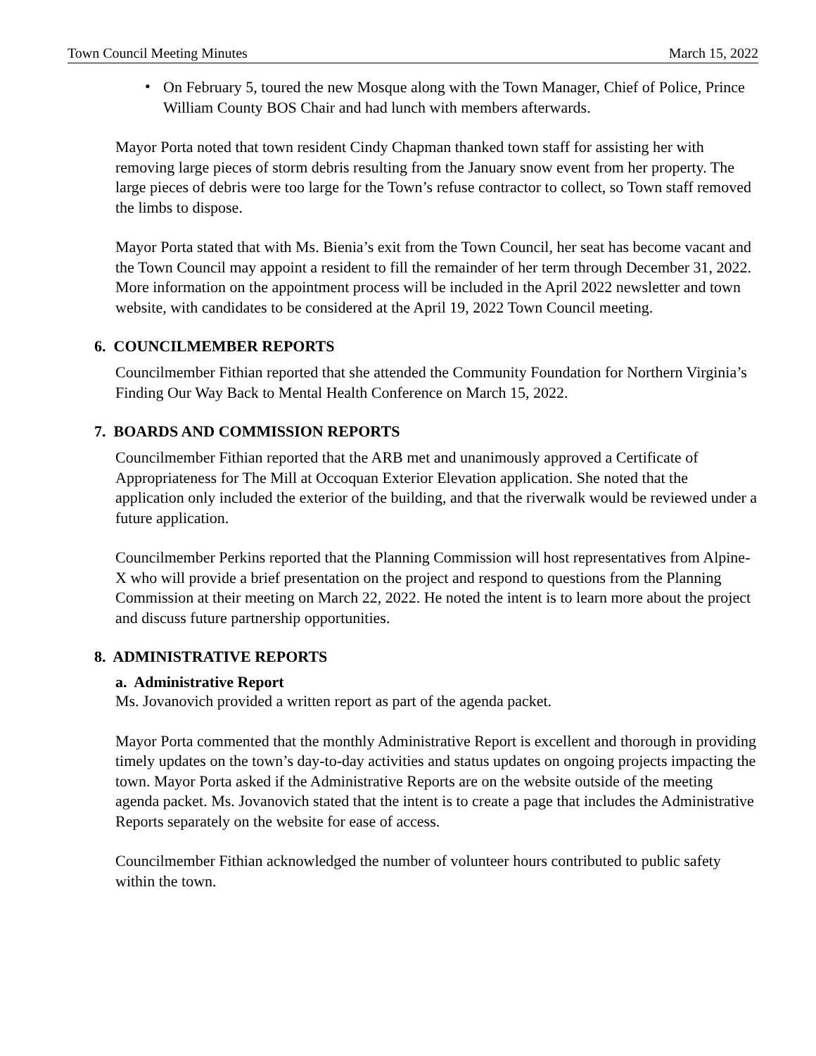Town Council Meeting Minutes March 15, 2022
• On February 5, toured the new Mosque along with the Town Manager, Chief of Police, Prince William County BOS Chair and had lunch with members afterwards.
Mayor Porta noted that town resident Cindy Chapman thanked town staff for assisting her with removing large pieces of storm debris resulting from the January snow event from her property. The large pieces of debris were too large for the Town’s refuse contractor to collect, so Town staff removed the limbs to dispose.
Mayor Porta stated that with Ms. Bienia’s exit from the Town Council, her seat has become vacant and the Town Council may appoint a resident to fill the remainder of her term through December 31, 2022. More information on the appointment process will be included in the April 2022 newsletter and town website, with candidates to be considered at the April 19, 2022 Town Council meeting.
6. COUNCILMEMBER REPORTS
Councilmember Fithian reported that she attended the Community Foundation for Northern Virginia’s Finding Our Way Back to Mental Health Conference on March 15, 2022.
7. BOARDS AND COMMISSION REPORTS
Councilmember Fithian reported that the ARB met and unanimously approved a Certificate of Appropriateness for The Mill at Occoquan Exterior Elevation application. She noted that the application only included the exterior of the building, and that the riverwalk would be reviewed under a future application.
Councilmember Perkins reported that the Planning Commission will host representatives from Alpine-X who will provide a brief presentation on the project and respond to questions from the Planning Commission at their meeting on March 22, 2022. He noted the intent is to learn more about the project and discuss future partnership opportunities.
8. ADMINISTRATIVE REPORTS
a. Administrative Report
Ms. Jovanovich provided a written report as part of the agenda packet.
Mayor Porta commented that the monthly Administrative Report is excellent and thorough in providing timely updates on the town’s day-to-day activities and status updates on ongoing projects impacting the town. Mayor Porta asked if the Administrative Reports are on the website outside of the meeting agenda packet. Ms. Jovanovich stated that the intent is to create a page that includes the Administrative Reports separately on the website for ease of access.
Councilmember Fithian acknowledged the number of volunteer hours contributed to public safety within the town.